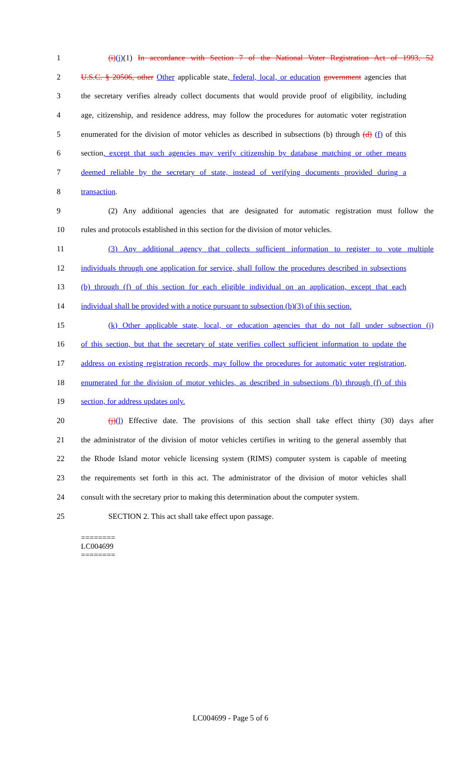1 (i)(j)(1) In accordance with Section 7 of the National Voter Registration Act of 1993, 52
2 U.S.C. § 20506, other Other applicable state, federal, local, or education government agencies that
3 the secretary verifies already collect documents that would provide proof of eligibility, including
4 age, citizenship, and residence address, may follow the procedures for automatic voter registration
5 enumerated for the division of motor vehicles as described in subsections (b) through (d) (f) of this
6 section, except that such agencies may verify citizenship by database matching or other means
7 deemed reliable by the secretary of state, instead of verifying documents provided during a
8 transaction.
9 (2) Any additional agencies that are designated for automatic registration must follow the
10 rules and protocols established in this section for the division of motor vehicles.
11 (3) Any additional agency that collects sufficient information to register to vote multiple
12 individuals through one application for service, shall follow the procedures described in subsections
13 (b) through (f) of this section for each eligible individual on an application, except that each
14 individual shall be provided with a notice pursuant to subsection (b)(3) of this section.
15 (k) Other applicable state, local, or education agencies that do not fall under subsection (j)
16 of this section, but that the secretary of state verifies collect sufficient information to update the
17 address on existing registration records, may follow the procedures for automatic voter registration,
18 enumerated for the division of motor vehicles, as described in subsections (b) through (f) of this
19 section, for address updates only.
20 (j)(l) Effective date. The provisions of this section shall take effect thirty (30) days after
21 the administrator of the division of motor vehicles certifies in writing to the general assembly that
22 the Rhode Island motor vehicle licensing system (RIMS) computer system is capable of meeting
23 the requirements set forth in this act. The administrator of the division of motor vehicles shall
24 consult with the secretary prior to making this determination about the computer system.
25 SECTION 2. This act shall take effect upon passage.
========
LC004699
========
LC004699 - Page 5 of 6